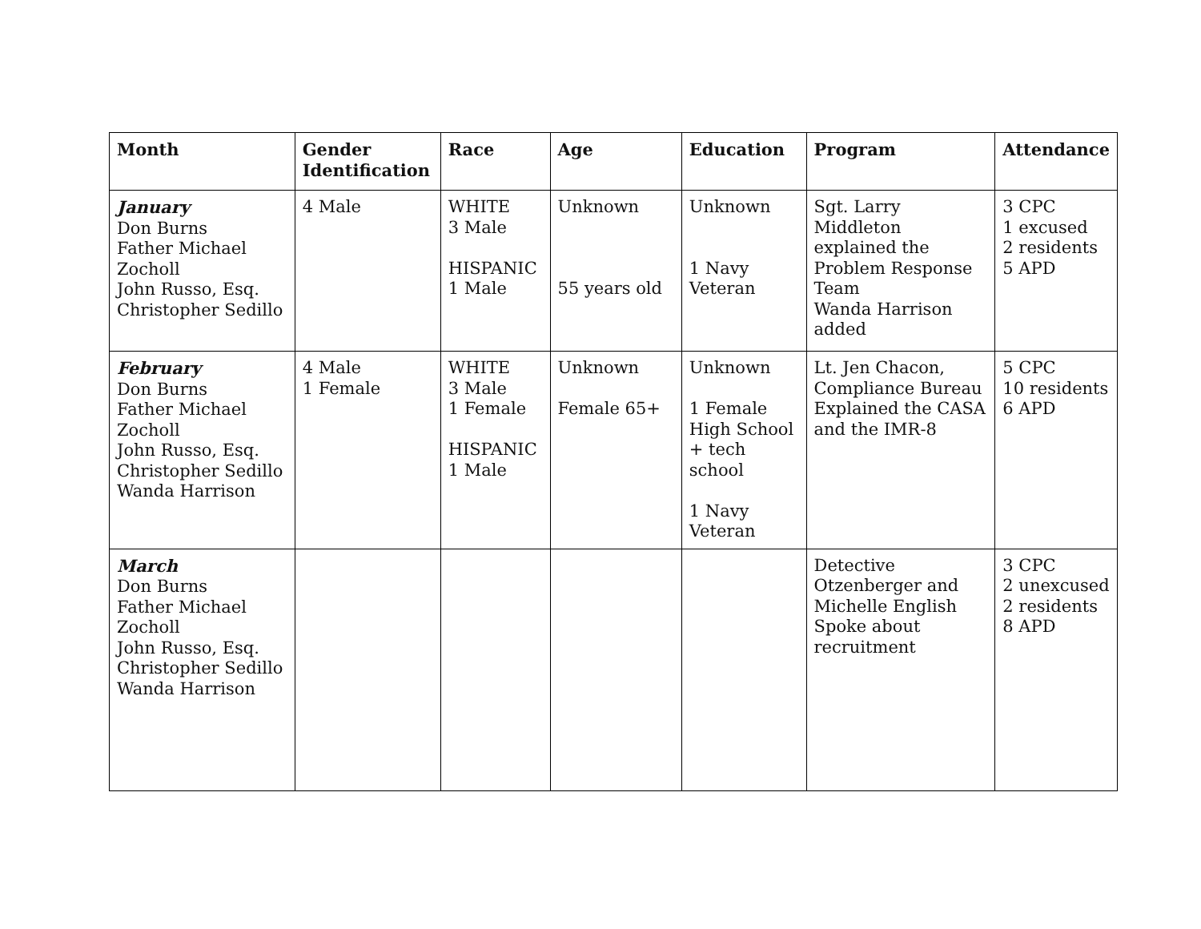| Month | Gender Identification | Race | Age | Education | Program | Attendance |
| --- | --- | --- | --- | --- | --- | --- |
| January Don Burns Father Michael Zocholl John Russo, Esq. Christopher Sedillo | 4 Male | WHITE 3 Male HISPANIC 1 Male | Unknown 55 years old | Unknown 1 Navy Veteran | Sgt. Larry Middleton explained the Problem Response Team Wanda Harrison added | 3 CPC 1 excused 2 residents 5 APD |
| February Don Burns Father Michael Zocholl John Russo, Esq. Christopher Sedillo Wanda Harrison | 4 Male 1 Female | WHITE 3 Male 1 Female HISPANIC 1 Male | Unknown Female 65+ | Unknown 1 Female High School + tech school 1 Navy Veteran | Lt. Jen Chacon, Compliance Bureau Explained the CASA and the IMR-8 | 5 CPC 10 residents 6 APD |
| March Don Burns Father Michael Zocholl John Russo, Esq. Christopher Sedillo Wanda Harrison | | | | | Detective Otzenberger and Michelle English Spoke about recruitment | 3 CPC 2 unexcused 2 residents 8 APD |